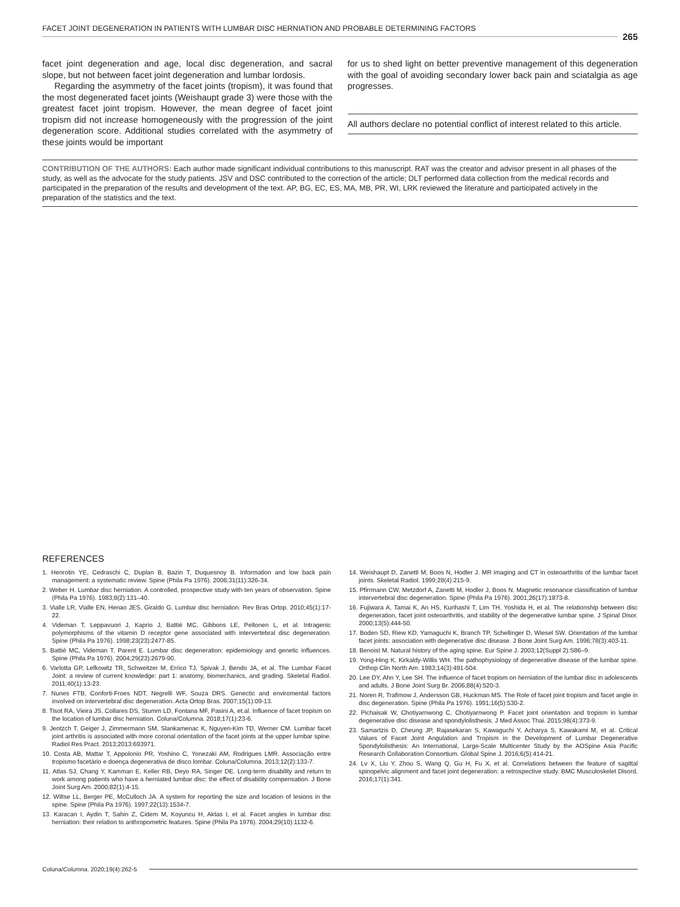FACET JOINT DEGENERATION IN PATIENTS WITH LUMBAR DISC HERNIATION AND PROBABLE DETERMINING FACTORS
265
facet joint degeneration and age, local disc degeneration, and sacral slope, but not between facet joint degeneration and lumbar lordosis.
Regarding the asymmetry of the facet joints (tropism), it was found that the most degenerated facet joints (Weishaupt grade 3) were those with the greatest facet joint tropism. However, the mean degree of facet joint tropism did not increase homogeneously with the progression of the joint degeneration score. Additional studies correlated with the asymmetry of these joints would be important
for us to shed light on better preventive management of this degeneration with the goal of avoiding secondary lower back pain and sciatalgia as age progresses.
All authors declare no potential conflict of interest related to this article.
CONTRIBUTION OF THE AUTHORS: Each author made significant individual contributions to this manuscript. RAT was the creator and advisor present in all phases of the study, as well as the advocate for the study patients. JSV and DSC contributed to the correction of the article; DLT performed data collection from the medical records and participated in the preparation of the results and development of the text. AP, BG, EC, ES, MA, MB, PR, WI, LRK reviewed the literature and participated actively in the preparation of the statistics and the text.
REFERENCES
1. Henrotin YE, Cedraschi C, Duplan B, Bazin T, Duquesnoy B. Information and low back pain management: a systematic review. Spine (Phila Pa 1976). 2006;31(11):326-34.
2. Weber H. Lumbar disc herniation. A controlled, prospective study with ten years of observation. Spine (Phila Pa 1976). 1983;8(2):131–40.
3. Vialle LR, Vialle EN, Henao JES, Giraldo G. Lumbar disc herniation. Rev Bras Ortop. 2010;45(1):17-22.
4. Videman T, Leppavuori J, Kaprio J, Battié MC, Gibbons LE, Peltonen L, et al. Intragenic polymorphisms of the vitamin D receptor gene associated with intervertebral disc degeneration. Spine (Phila Pa 1976). 1998;23(23):2477-85.
5. Battié MC, Videman T, Parent E. Lumbar disc degeneration: epidemiology and genetic influences. Spine (Phila Pa 1976). 2004;29(23):2679-90.
6. Varlotta GP, Lefkowitz TR, Schweitzer M, Errico TJ, Spivak J, Bendo JA, et al. The Lumbar Facet Joint: a review of current knowledge: part 1: anatomy, biomechanics, and grading. Skeletal Radiol. 2011;40(1):13-23.
7. Nunes FTB, Conforti-Froes NDT, Negrelli WF, Souza DRS. Genectic and enviromental factors involved on intervertebral disc degeneration. Acta Ortop Bras. 2007;15(1):09-13.
8. Tisot RA, Vieira JS, Collares DS, Stumm LD, Fontana MF, Pasini A, et.al. Influence of facet tropism on the location of lumbar disc herniation. Coluna/Columna. 2018;17(1):23-6.
9. Jentzch T, Geiger J, Zimmermann SM, Slankamenac K, Nguyen-Kim TD, Werner CM. Lumbar facet joint arthritis is associated with more coronal orientation of the facet joints at the upper lumbar spine. Radiol Res Pract. 2013;2013:693971.
10. Costa AB, Mattar T, Appolonio PR, Yoshino C, Yonezaki AM, Rodrigues LMR. Associação entre tropismo facetário e doença degenerativa de disco lombar. Coluna/Columna. 2013;12(2):133-7.
11. Atlas SJ, Chang Y, Kamman E, Keller RB, Deyo RA, Singer DE. Long-term disability and return to work among patients who have a herniated lumbar disc: the effect of disability compensation. J Bone Joint Surg Am. 2000;82(1):4-15.
12. Wiltse LL, Berger PE, McCulloch JA. A system for reporting the size and location of lesions in the spine. Spine (Phila Pa 1976). 1997;22(13):1534-7.
13. Karacan I, Aydin T, Sahin Z, Cidem M, Koyuncu H, Aktas I, et al. Facet angles in lumbar disc herniation: their relation to anthropometric features. Spine (Phila Pa 1976). 2004;29(10):1132-6.
14. Weishaupt D, Zanetti M, Boos N, Hodler J. MR imaging and CT in osteoarthritis of the lumbar facet joints. Skeletal Radiol. 1999;28(4):215-9.
15. Pfirrmann CW, Metzdorf A, Zanetti M, Hodler J, Boos N. Magnetic resonance classification of lumbar intervertebral disc degeneration. Spine (Phila Pa 1976). 2001;26(17):1873-8.
16. Fujiwara A, Tamai K, An HS, Kurihashi T, Lim TH, Yoshida H, et al. The relationship between disc degeneration, facet joint osteoarthritis, and stability of the degenerative lumbar spine. J Spinal Disor. 2000;13(5):444-50.
17. Boden SD, Riew KD, Yamaguchi K, Branch TP, Schellinger D, Wiesel SW. Orientation of the lumbar facet joints: association with degenerative disc disease. J Bone Joint Surg Am. 1996;78(3):403-11.
18. Benoist M. Natural history of the aging spine. Eur Spine J. 2003;12(Suppl 2):S86–9.
19. Yong-Hing K, Kirkaldy-Willis WH. The pathophysiology of degenerative disease of the lumbar spine. Orthop Clin North Am. 1983;14(3):491-504.
20. Lee DY, Ahn Y, Lee SH. The influence of facet tropism on herniation of the lumbar disc in adolescents and adults. J Bone Joint Surg Br. 2006;88(4):520-3.
21. Noren R, Trafimow J, Andersson GB, Huckman MS. The Role of facet joint tropism and facet angle in disc degeneration. Spine (Phila Pa 1976). 1991;16(5):530-2.
22. Pichaisak W, Chotiyarnwong C, Chotiyarnwong P. Facet joint orientation and tropism in lumbar degenerative disc disease and spondylolisthesis. J Med Assoc Thai. 2015;98(4):373-9.
23. Samartzis D, Cheung JP, Rajasekaran S, Kawaguchi Y, Acharya S, Kawakami M, et al. Critical Values of Facet Joint Angulation and Tropism in the Development of Lumbar Degenerative Spondylolisthesis: An International, Large-Scale Multicenter Study by the AOSpine Asia Pacific Research Collaboration Consortium. Global Spine J. 2016;6(5):414-21.
24. Lv X, Liu Y, Zhou S, Wang Q, Gu H, Fu X, et al. Correlations between the feature of sagittal spinopelvic alignment and facet joint degeneration: a retrospective study. BMC Musculoskelet Disord. 2016;17(1):341.
Coluna/Columna. 2020;19(4):262-5